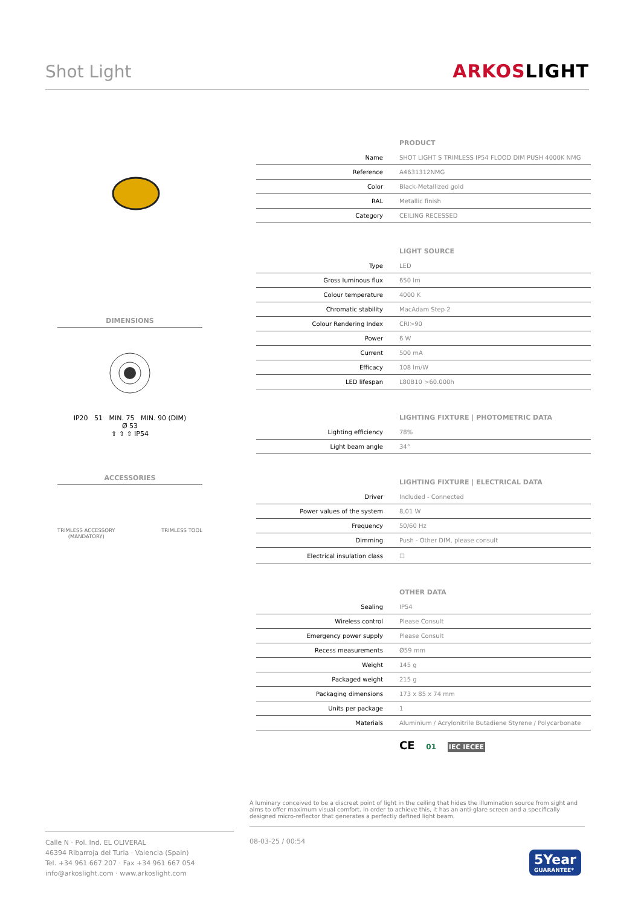Shot Light
ARKOSLIGHT
DIMENSIONS
IP20 51 MIN. 75 MIN. 90 (DIM)
Ø 53
⇧ ⇧ ⇧ IP54
ACCESSORIES
TRIMLESS ACCESSORY
(MANDATORY)
TRIMLESS TOOL
PRODUCT
| Name | SHOT LIGHT S TRIMLESS IP54 FLOOD DIM PUSH 4000K NMG |
| Reference | A4631312NMG |
| Color | Black-Metallized gold |
| RAL | Metallic finish |
| Category | CEILING RECESSED |
LIGHT SOURCE
| Type | LED |
| Gross luminous flux | 650 lm |
| Colour temperature | 4000 K |
| Chromatic stability | MacAdam Step 2 |
| Colour Rendering Index | CRI>90 |
| Power | 6 W |
| Current | 500 mA |
| Efficacy | 108 lm/W |
| LED lifespan | L80B10 >60.000h |
LIGHTING FIXTURE | PHOTOMETRIC DATA
| Lighting efficiency | 78% |
| Light beam angle | 34° |
LIGHTING FIXTURE | ELECTRICAL DATA
| Driver | Included - Connected |
| Power values of the system | 8,01 W |
| Frequency | 50/60 Hz |
| Dimming | Push - Other DIM, please consult |
| Electrical insulation class | ☐ |
OTHER DATA
| Sealing | IP54 |
| Wireless control | Please Consult |
| Emergency power supply | Please Consult |
| Recess measurements | Ø59 mm |
| Weight | 145 g |
| Packaged weight | 215 g |
| Packaging dimensions | 173 x 85 x 74 mm |
| Units per package | 1 |
| Materials | Aluminium / Acrylonitrile Butadiene Styrene / Polycarbonate |
CE 01 IEC IECEE
A luminary conceived to be a discreet point of light in the ceiling that hides the illumination source from sight and aims to offer maximum visual comfort. In order to achieve this, it has an anti-glare screen and a specifically designed micro-reflector that generates a perfectly defined light beam.
Calle N · Pol. Ind. EL OLIVERAL
46394 Ribarroja del Turia · Valencia (Spain)
Tel. +34 961 667 207 · Fax +34 961 667 054
info@arkoslight.com · www.arkoslight.com
08-03-25 / 00:54
5Year
GUARANTEE*